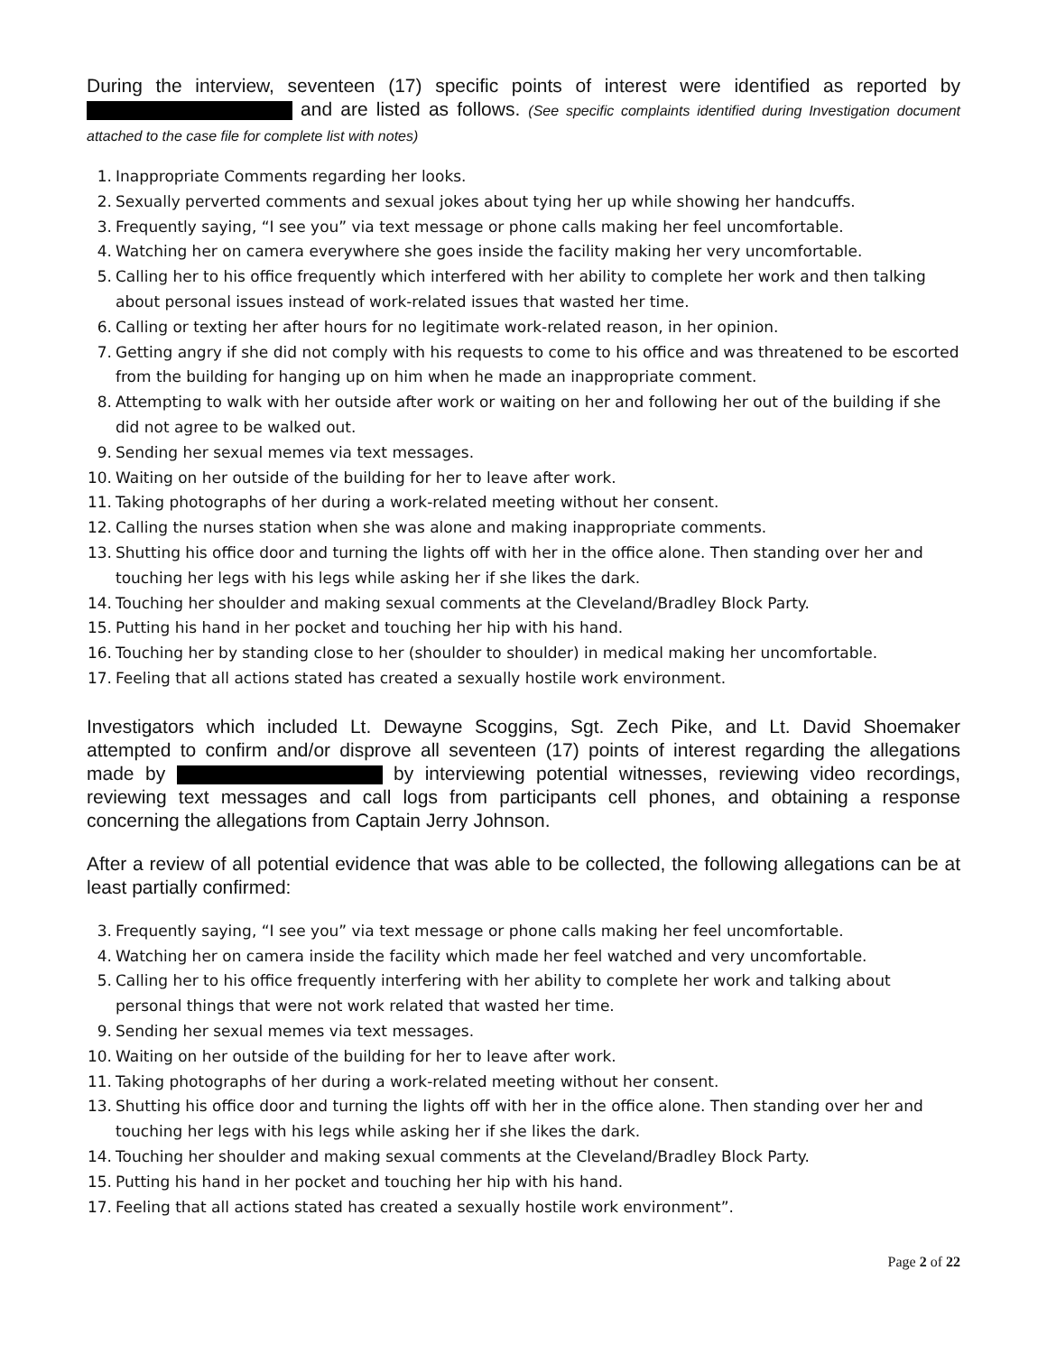During the interview, seventeen (17) specific points of interest were identified as reported by and are listed as follows. (See specific complaints identified during Investigation document attached to the case file for complete list with notes)
1. Inappropriate Comments regarding her looks.
2. Sexually perverted comments and sexual jokes about tying her up while showing her handcuffs.
3. Frequently saying, “I see you” via text message or phone calls making her feel uncomfortable.
4. Watching her on camera everywhere she goes inside the facility making her very uncomfortable.
5. Calling her to his office frequently which interfered with her ability to complete her work and then talking about personal issues instead of work-related issues that wasted her time.
6. Calling or texting her after hours for no legitimate work-related reason, in her opinion.
7. Getting angry if she did not comply with his requests to come to his office and was threatened to be escorted from the building for hanging up on him when he made an inappropriate comment.
8. Attempting to walk with her outside after work or waiting on her and following her out of the building if she did not agree to be walked out.
9. Sending her sexual memes via text messages.
10. Waiting on her outside of the building for her to leave after work.
11. Taking photographs of her during a work-related meeting without her consent.
12. Calling the nurses station when she was alone and making inappropriate comments.
13. Shutting his office door and turning the lights off with her in the office alone. Then standing over her and touching her legs with his legs while asking her if she likes the dark.
14. Touching her shoulder and making sexual comments at the Cleveland/Bradley Block Party.
15. Putting his hand in her pocket and touching her hip with his hand.
16. Touching her by standing close to her (shoulder to shoulder) in medical making her uncomfortable.
17. Feeling that all actions stated has created a sexually hostile work environment.
Investigators which included Lt. Dewayne Scoggins, Sgt. Zech Pike, and Lt. David Shoemaker attempted to confirm and/or disprove all seventeen (17) points of interest regarding the allegations made by by interviewing potential witnesses, reviewing video recordings, reviewing text messages and call logs from participants cell phones, and obtaining a response concerning the allegations from Captain Jerry Johnson.
After a review of all potential evidence that was able to be collected, the following allegations can be at least partially confirmed:
3. Frequently saying, “I see you” via text message or phone calls making her feel uncomfortable.
4. Watching her on camera inside the facility which made her feel watched and very uncomfortable.
5. Calling her to his office frequently interfering with her ability to complete her work and talking about personal things that were not work related that wasted her time.
9. Sending her sexual memes via text messages.
10. Waiting on her outside of the building for her to leave after work.
11. Taking photographs of her during a work-related meeting without her consent.
13. Shutting his office door and turning the lights off with her in the office alone. Then standing over her and touching her legs with his legs while asking her if she likes the dark.
14. Touching her shoulder and making sexual comments at the Cleveland/Bradley Block Party.
15. Putting his hand in her pocket and touching her hip with his hand.
17. Feeling that all actions stated has created a sexually hostile work environment”.
Page 2 of 22